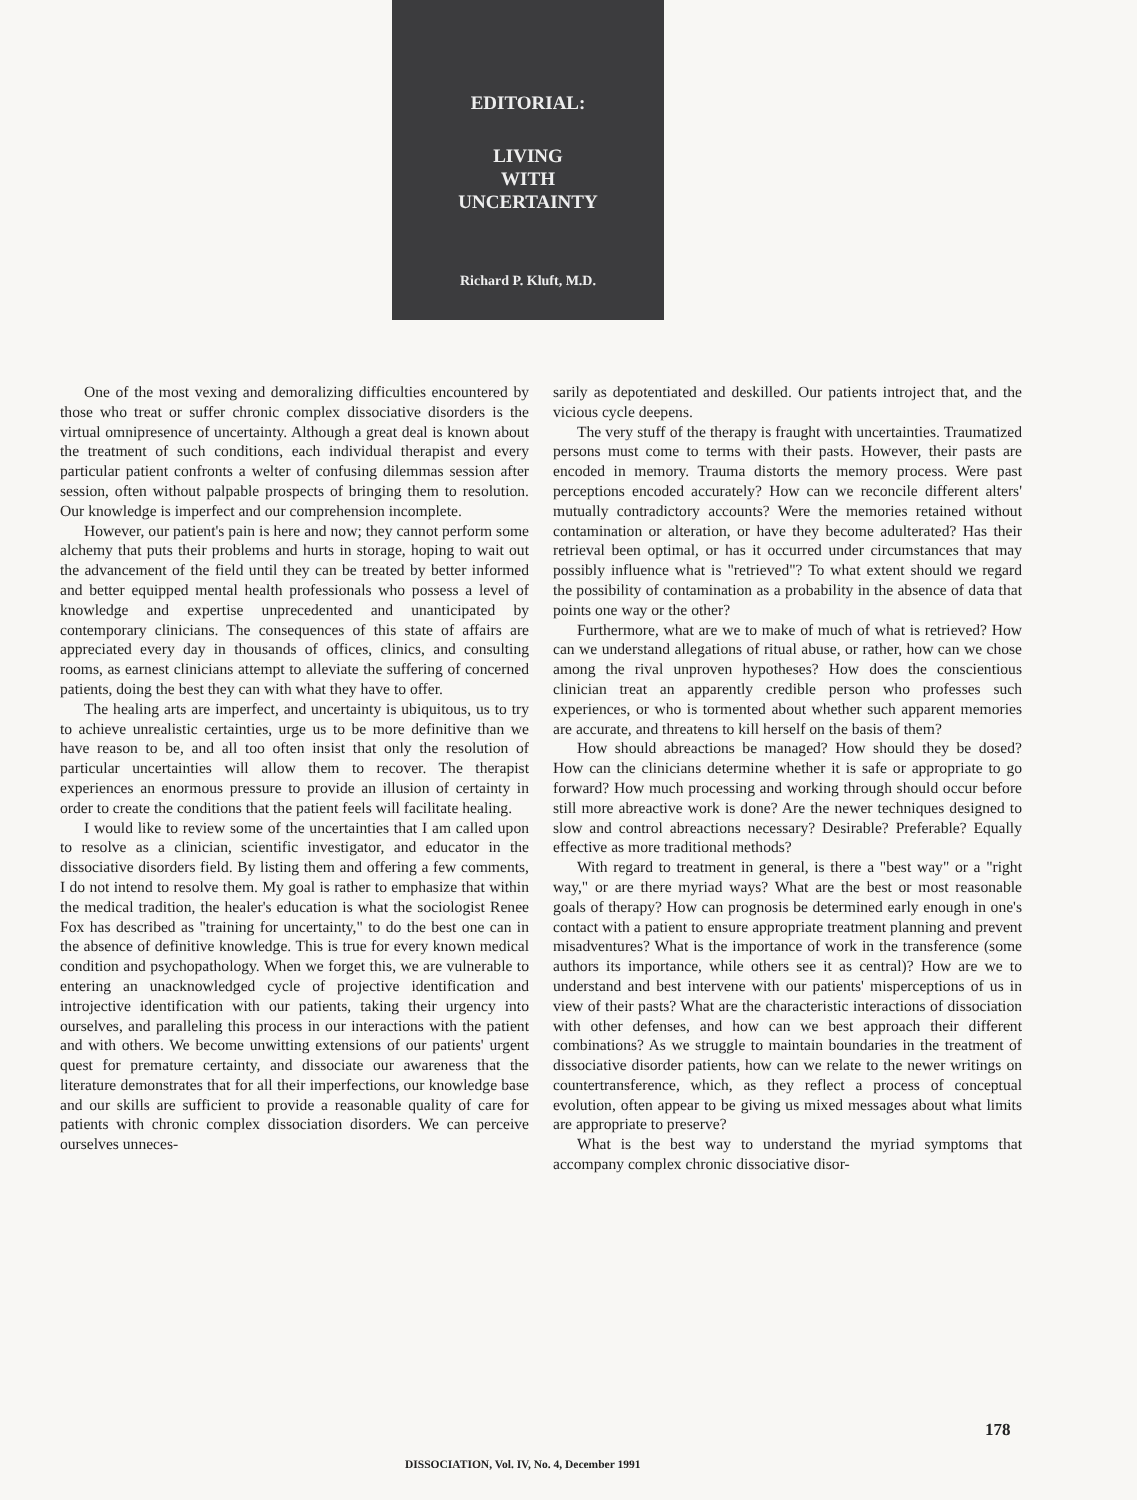EDITORIAL:
LIVING
WITH
UNCERTAINTY
Richard P. Kluft, M.D.
One of the most vexing and demoralizing difficulties encountered by those who treat or suffer chronic complex dissociative disorders is the virtual omnipresence of uncertainty. Although a great deal is known about the treatment of such conditions, each individual therapist and every particular patient confronts a welter of confusing dilemmas session after session, often without palpable prospects of bringing them to resolution. Our knowledge is imperfect and our comprehension incomplete.
However, our patient's pain is here and now; they cannot perform some alchemy that puts their problems and hurts in storage, hoping to wait out the advancement of the field until they can be treated by better informed and better equipped mental health professionals who possess a level of knowledge and expertise unprecedented and unanticipated by contemporary clinicians. The consequences of this state of affairs are appreciated every day in thousands of offices, clinics, and consulting rooms, as earnest clinicians attempt to alleviate the suffering of concerned patients, doing the best they can with what they have to offer.
The healing arts are imperfect, and uncertainty is ubiquitous, us to try to achieve unrealistic certainties, urge us to be more definitive than we have reason to be, and all too often insist that only the resolution of particular uncertainties will allow them to recover. The therapist experiences an enormous pressure to provide an illusion of certainty in order to create the conditions that the patient feels will facilitate healing.
I would like to review some of the uncertainties that I am called upon to resolve as a clinician, scientific investigator, and educator in the dissociative disorders field. By listing them and offering a few comments, I do not intend to resolve them. My goal is rather to emphasize that within the medical tradition, the healer's education is what the sociologist Renee Fox has described as "training for uncertainty," to do the best one can in the absence of definitive knowledge. This is true for every known medical condition and psychopathology. When we forget this, we are vulnerable to entering an unacknowledged cycle of projective identification and introjective identification with our patients, taking their urgency into ourselves, and paralleling this process in our interactions with the patient and with others. We become unwitting extensions of our patients' urgent quest for premature certainty, and dissociate our awareness that the literature demonstrates that for all their imperfections, our knowledge base and our skills are sufficient to provide a reasonable quality of care for patients with chronic complex dissociation disorders. We can perceive ourselves unneces-
sarily as depotentiated and deskilled. Our patients introject that, and the vicious cycle deepens.
The very stuff of the therapy is fraught with uncertainties. Traumatized persons must come to terms with their pasts. However, their pasts are encoded in memory. Trauma distorts the memory process. Were past perceptions encoded accurately? How can we reconcile different alters' mutually contradictory accounts? Were the memories retained without contamination or alteration, or have they become adulterated? Has their retrieval been optimal, or has it occurred under circumstances that may possibly influence what is "retrieved"? To what extent should we regard the possibility of contamination as a probability in the absence of data that points one way or the other?
Furthermore, what are we to make of much of what is retrieved? How can we understand allegations of ritual abuse, or rather, how can we chose among the rival unproven hypotheses? How does the conscientious clinician treat an apparently credible person who professes such experiences, or who is tormented about whether such apparent memories are accurate, and threatens to kill herself on the basis of them?
How should abreactions be managed? How should they be dosed? How can the clinicians determine whether it is safe or appropriate to go forward? How much processing and working through should occur before still more abreactive work is done? Are the newer techniques designed to slow and control abreactions necessary? Desirable? Preferable? Equally effective as more traditional methods?
With regard to treatment in general, is there a "best way" or a "right way," or are there myriad ways? What are the best or most reasonable goals of therapy? How can prognosis be determined early enough in one's contact with a patient to ensure appropriate treatment planning and prevent misadventures? What is the importance of work in the transference (some authors its importance, while others see it as central)? How are we to understand and best intervene with our patients' misperceptions of us in view of their pasts? What are the characteristic interactions of dissociation with other defenses, and how can we best approach their different combinations? As we struggle to maintain boundaries in the treatment of dissociative disorder patients, how can we relate to the newer writings on countertransference, which, as they reflect a process of conceptual evolution, often appear to be giving us mixed messages about what limits are appropriate to preserve?
What is the best way to understand the myriad symptoms that accompany complex chronic dissociative disor-
178
DISSOCIATION, Vol. IV, No. 4, December 1991